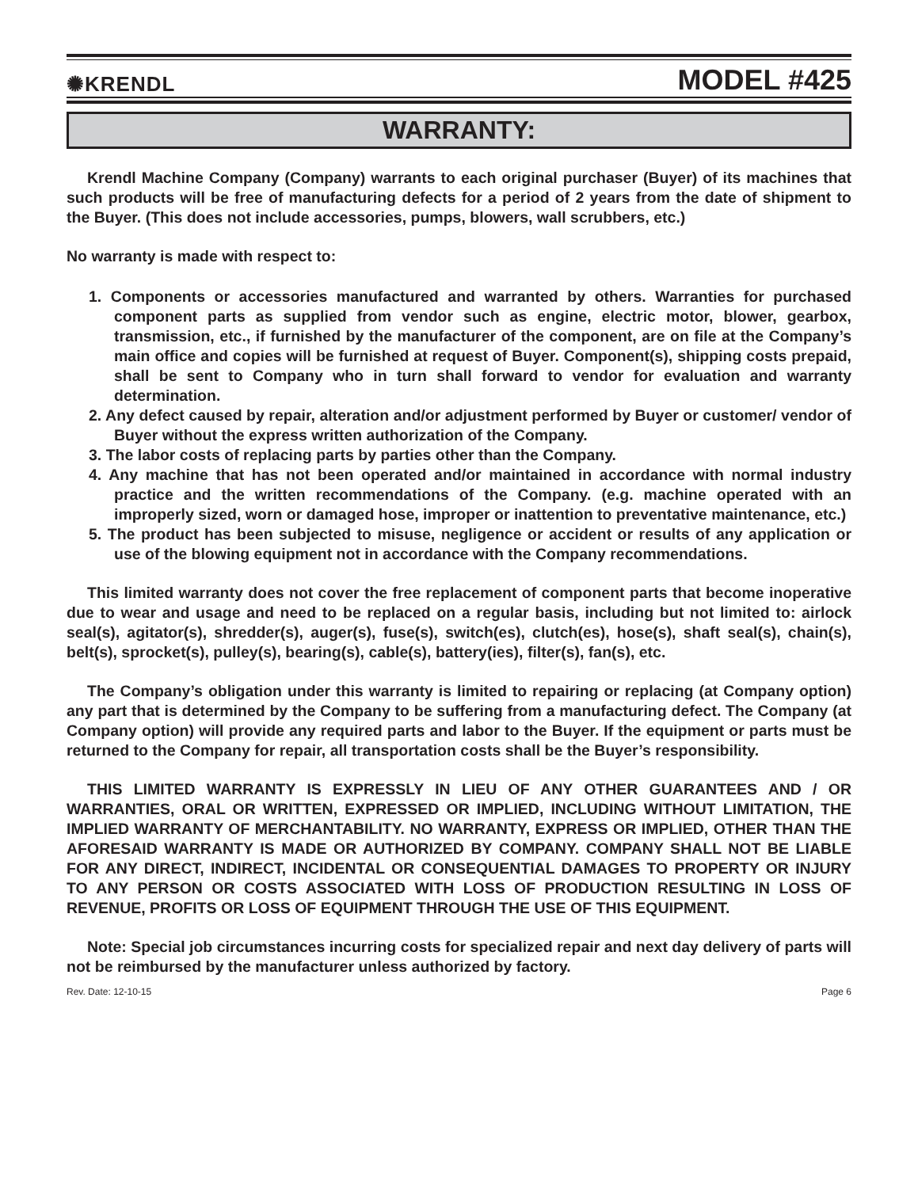✺KRENDL MODEL #425
WARRANTY:
Krendl Machine Company (Company) warrants to each original purchaser (Buyer) of its machines that such products will be free of manufacturing defects for a period of 2 years from the date of shipment to the Buyer. (This does not include accessories, pumps, blowers, wall scrubbers, etc.)
No warranty is made with respect to:
1. Components or accessories manufactured and warranted by others. Warranties for purchased component parts as supplied from vendor such as engine, electric motor, blower, gearbox, transmission, etc., if furnished by the manufacturer of the component, are on file at the Company’s main office and copies will be furnished at request of Buyer. Component(s), shipping costs prepaid, shall be sent to Company who in turn shall forward to vendor for evaluation and warranty determination.
2. Any defect caused by repair, alteration and/or adjustment performed by Buyer or customer/ vendor of Buyer without the express written authorization of the Company.
3. The labor costs of replacing parts by parties other than the Company.
4. Any machine that has not been operated and/or maintained in accordance with normal industry practice and the written recommendations of the Company. (e.g. machine operated with an improperly sized, worn or damaged hose, improper or inattention to preventative maintenance, etc.)
5. The product has been subjected to misuse, negligence or accident or results of any application or use of the blowing equipment not in accordance with the Company recommendations.
This limited warranty does not cover the free replacement of component parts that become inoperative due to wear and usage and need to be replaced on a regular basis, including but not limited to: airlock seal(s), agitator(s), shredder(s), auger(s), fuse(s), switch(es), clutch(es), hose(s), shaft seal(s), chain(s), belt(s), sprocket(s), pulley(s), bearing(s), cable(s), battery(ies), filter(s), fan(s), etc.
The Company’s obligation under this warranty is limited to repairing or replacing (at Company option) any part that is determined by the Company to be suffering from a manufacturing defect. The Company (at Company option) will provide any required parts and labor to the Buyer. If the equipment or parts must be returned to the Company for repair, all transportation costs shall be the Buyer’s responsibility.
THIS LIMITED WARRANTY IS EXPRESSLY IN LIEU OF ANY OTHER GUARANTEES AND / OR WARRANTIES, ORAL OR WRITTEN, EXPRESSED OR IMPLIED, INCLUDING WITHOUT LIMITATION, THE IMPLIED WARRANTY OF MERCHANTABILITY. NO WARRANTY, EXPRESS OR IMPLIED, OTHER THAN THE AFORESAID WARRANTY IS MADE OR AUTHORIZED BY COMPANY. COMPANY SHALL NOT BE LIABLE FOR ANY DIRECT, INDIRECT, INCIDENTAL OR CONSEQUENTIAL DAMAGES TO PROPERTY OR INJURY TO ANY PERSON OR COSTS ASSOCIATED WITH LOSS OF PRODUCTION RESULTING IN LOSS OF REVENUE, PROFITS OR LOSS OF EQUIPMENT THROUGH THE USE OF THIS EQUIPMENT.
Note: Special job circumstances incurring costs for specialized repair and next day delivery of parts will not be reimbursed by the manufacturer unless authorized by factory.
Rev. Date: 12-10-15 Page 6